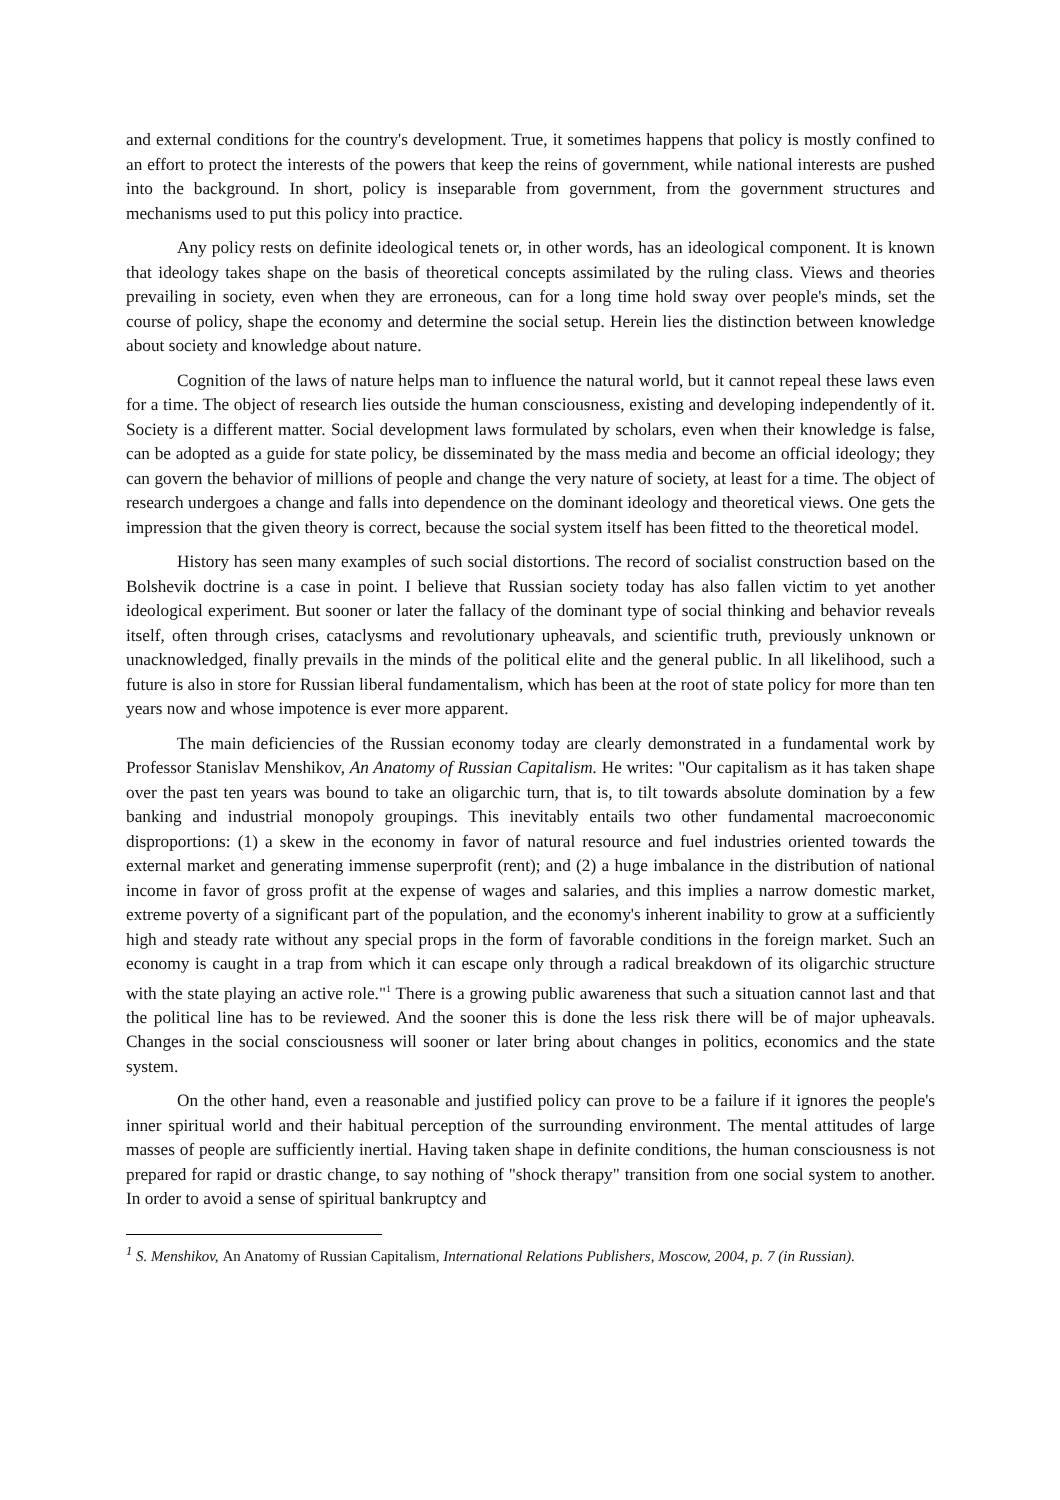and external conditions for the country's development. True, it sometimes happens that policy is mostly confined to an effort to protect the interests of the powers that keep the reins of government, while national interests are pushed into the background. In short, policy is inseparable from government, from the government structures and mechanisms used to put this policy into practice.
Any policy rests on definite ideological tenets or, in other words, has an ideological component. It is known that ideology takes shape on the basis of theoretical concepts assimilated by the ruling class. Views and theories prevailing in society, even when they are erroneous, can for a long time hold sway over people's minds, set the course of policy, shape the economy and determine the social setup. Herein lies the distinction between knowledge about society and knowledge about nature.
Cognition of the laws of nature helps man to influence the natural world, but it cannot repeal these laws even for a time. The object of research lies outside the human consciousness, existing and developing independently of it. Society is a different matter. Social development laws formulated by scholars, even when their knowledge is false, can be adopted as a guide for state policy, be disseminated by the mass media and become an official ideology; they can govern the behavior of millions of people and change the very nature of society, at least for a time. The object of research undergoes a change and falls into dependence on the dominant ideology and theoretical views. One gets the impression that the given theory is correct, because the social system itself has been fitted to the theoretical model.
History has seen many examples of such social distortions. The record of socialist construction based on the Bolshevik doctrine is a case in point. I believe that Russian society today has also fallen victim to yet another ideological experiment. But sooner or later the fallacy of the dominant type of social thinking and behavior reveals itself, often through crises, cataclysms and revolutionary upheavals, and scientific truth, previously unknown or unacknowledged, finally prevails in the minds of the political elite and the general public. In all likelihood, such a future is also in store for Russian liberal fundamentalism, which has been at the root of state policy for more than ten years now and whose impotence is ever more apparent.
The main deficiencies of the Russian economy today are clearly demonstrated in a fundamental work by Professor Stanislav Menshikov, An Anatomy of Russian Capitalism. He writes: "Our capitalism as it has taken shape over the past ten years was bound to take an oligarchic turn, that is, to tilt towards absolute domination by a few banking and industrial monopoly groupings. This inevitably entails two other fundamental macroeconomic disproportions: (1) a skew in the economy in favor of natural resource and fuel industries oriented towards the external market and generating immense superprofit (rent); and (2) a huge imbalance in the distribution of national income in favor of gross profit at the expense of wages and salaries, and this implies a narrow domestic market, extreme poverty of a significant part of the population, and the economy's inherent inability to grow at a sufficiently high and steady rate without any special props in the form of favorable conditions in the foreign market. Such an economy is caught in a trap from which it can escape only through a radical breakdown of its oligarchic structure with the state playing an active role."<sup>1</sup> There is a growing public awareness that such a situation cannot last and that the political line has to be reviewed. And the sooner this is done the less risk there will be of major upheavals. Changes in the social consciousness will sooner or later bring about changes in politics, economics and the state system.
On the other hand, even a reasonable and justified policy can prove to be a failure if it ignores the people's inner spiritual world and their habitual perception of the surrounding environment. The mental attitudes of large masses of people are sufficiently inertial. Having taken shape in definite conditions, the human consciousness is not prepared for rapid or drastic change, to say nothing of "shock therapy" transition from one social system to another. In order to avoid a sense of spiritual bankruptcy and
<sup>1</sup> S. Menshikov, An Anatomy of Russian Capitalism, International Relations Publishers, Moscow, 2004, p. 7 (in Russian).